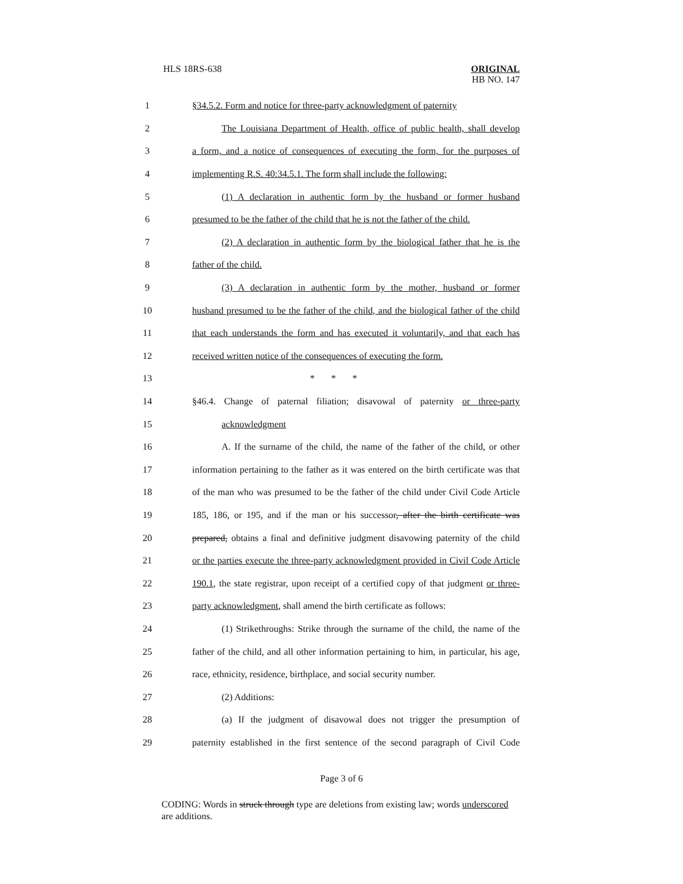HLS 18RS-638
ORIGINAL
HB NO. 147
1 §34.5.2. Form and notice for three-party acknowledgment of paternity
2 The Louisiana Department of Health, office of public health, shall develop
3 a form, and a notice of consequences of executing the form, for the purposes of
4 implementing R.S. 40:34.5.1. The form shall include the following:
5 (1) A declaration in authentic form by the husband or former husband
6 presumed to be the father of the child that he is not the father of the child.
7 (2) A declaration in authentic form by the biological father that he is the
8 father of the child.
9 (3) A declaration in authentic form by the mother, husband or former
10 husband presumed to be the father of the child, and the biological father of the child
11 that each understands the form and has executed it voluntarily, and that each has
12 received written notice of the consequences of executing the form.
13 * * *
14 §46.4. Change of paternal filiation; disavowal of paternity or three-party
15 acknowledgment
16 A. If the surname of the child, the name of the father of the child, or other
17 information pertaining to the father as it was entered on the birth certificate was that
18 of the man who was presumed to be the father of the child under Civil Code Article
19 185, 186, or 195, and if the man or his successor, after the birth certificate was
20 prepared, obtains a final and definitive judgment disavowing paternity of the child
21 or the parties execute the three-party acknowledgment provided in Civil Code Article
22 190.1, the state registrar, upon receipt of a certified copy of that judgment or three-
23 party acknowledgment, shall amend the birth certificate as follows:
24 (1) Strikethroughs: Strike through the surname of the child, the name of the
25 father of the child, and all other information pertaining to him, in particular, his age,
26 race, ethnicity, residence, birthplace, and social security number.
27 (2) Additions:
28 (a) If the judgment of disavowal does not trigger the presumption of
29 paternity established in the first sentence of the second paragraph of Civil Code
Page 3 of 6
CODING: Words in struck through type are deletions from existing law; words underscored are additions.